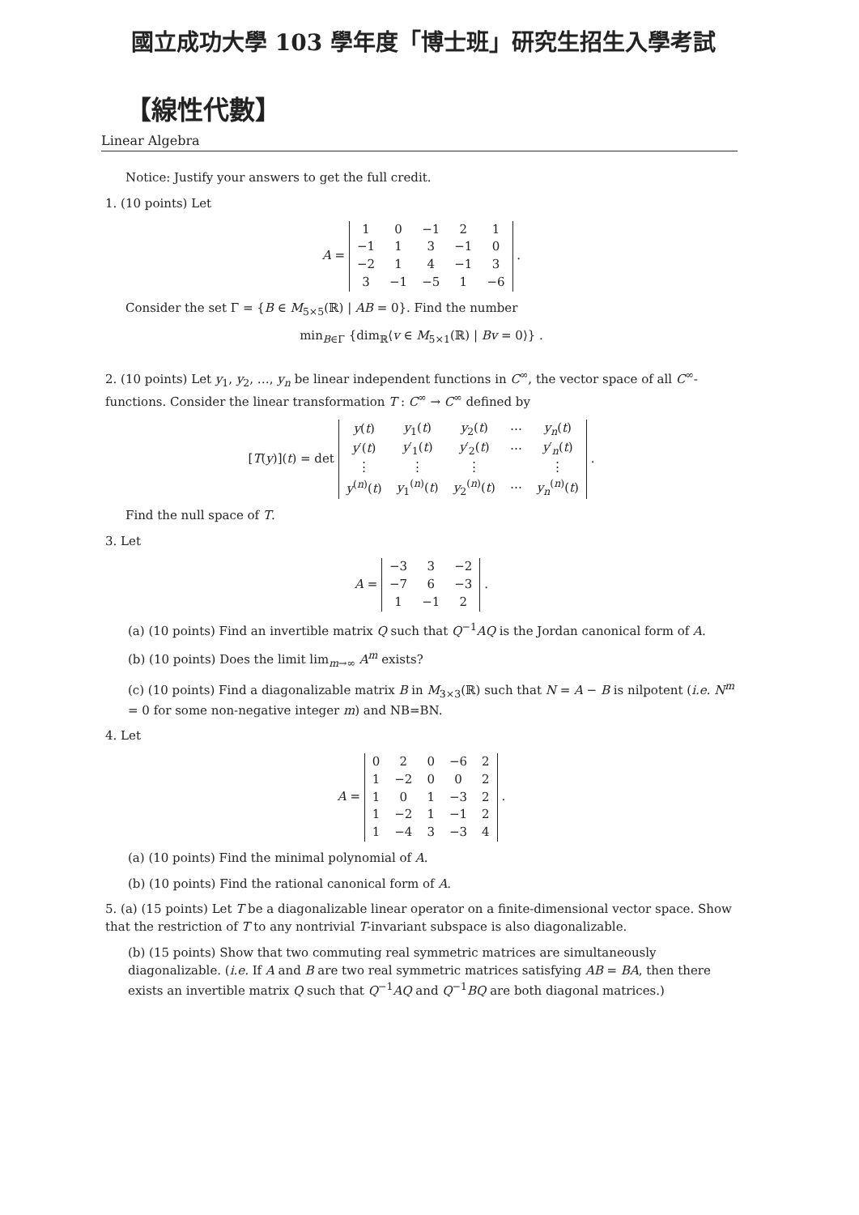國立成功大學 103 學年度「博士班」研究生招生入學考試
【線性代數】
Linear Algebra
Notice: Justify your answers to get the full credit.
1. (10 points) Let
A =
| 1 | 0 | −1 | 2 | 1 |
| −1 | 1 | 3 | −1 | 0 |
| −2 | 1 | 4 | −1 | 3 |
| 3 | −1 | −5 | 1 | −6 |
.
Consider the set Γ = {B ∈ M<sub>5×5</sub>(ℝ) | AB = 0}. Find the number
min<sub>B∈Γ</sub> {dim<sub>ℝ</sub>⟨v ∈ M<sub>5×1</sub>(ℝ) | Bv = 0⟩} .
2. (10 points) Let y<sub>1</sub>, y<sub>2</sub>, …, y<sub>n</sub> be linear independent functions in C<sup>∞</sup>, the vector space of all C<sup>∞</sup>-functions. Consider the linear transformation T : C<sup>∞</sup> → C<sup>∞</sup> defined by
[T(y)](t) = det
| y ( t ) | y<sub>1</sub>( t ) | y<sub>2</sub>( t ) | ⋯ | y<sub>n</sub> ( t ) |
| y ′( t ) | y ′<sub>1</sub>( t ) | y ′<sub>2</sub>( t ) | ⋯ | y ′<sub>n</sub>( t ) |
| ⋮ | ⋮ | ⋮ | | ⋮ |
| y<sup>(n)</sup>( t ) | y<sub>1</sub><sup>(n)</sup>( t ) | y<sub>2</sub><sup>(n)</sup>( t ) | ⋯ | y<sub>n</sub><sup>(n)</sup>( t ) |
.
Find the null space of T.
3. Let
A =
| −3 | 3 | −2 |
| −7 | 6 | −3 |
| 1 | −1 | 2 |
.
(a) (10 points) Find an invertible matrix Q such that Q<sup>−1</sup>AQ is the Jordan canonical form of A.
(b) (10 points) Does the limit lim<sub>m→∞</sub> A<sup>m</sup> exists?
(c) (10 points) Find a diagonalizable matrix B in M<sub>3×3</sub>(ℝ) such that N = A − B is nilpotent (i.e. N<sup>m</sup> = 0 for some non-negative integer m) and NB=BN.
4. Let
A =
| 0 | 2 | 0 | −6 | 2 |
| 1 | −2 | 0 | 0 | 2 |
| 1 | 0 | 1 | −3 | 2 |
| 1 | −2 | 1 | −1 | 2 |
| 1 | −4 | 3 | −3 | 4 |
.
(a) (10 points) Find the minimal polynomial of A.
(b) (10 points) Find the rational canonical form of A.
5. (a) (15 points) Let T be a diagonalizable linear operator on a finite-dimensional vector space. Show that the restriction of T to any nontrivial T-invariant subspace is also diagonalizable.
(b) (15 points) Show that two commuting real symmetric matrices are simultaneously diagonalizable. (i.e. If A and B are two real symmetric matrices satisfying AB = BA, then there exists an invertible matrix Q such that Q<sup>−1</sup>AQ and Q<sup>−1</sup>BQ are both diagonal matrices.)